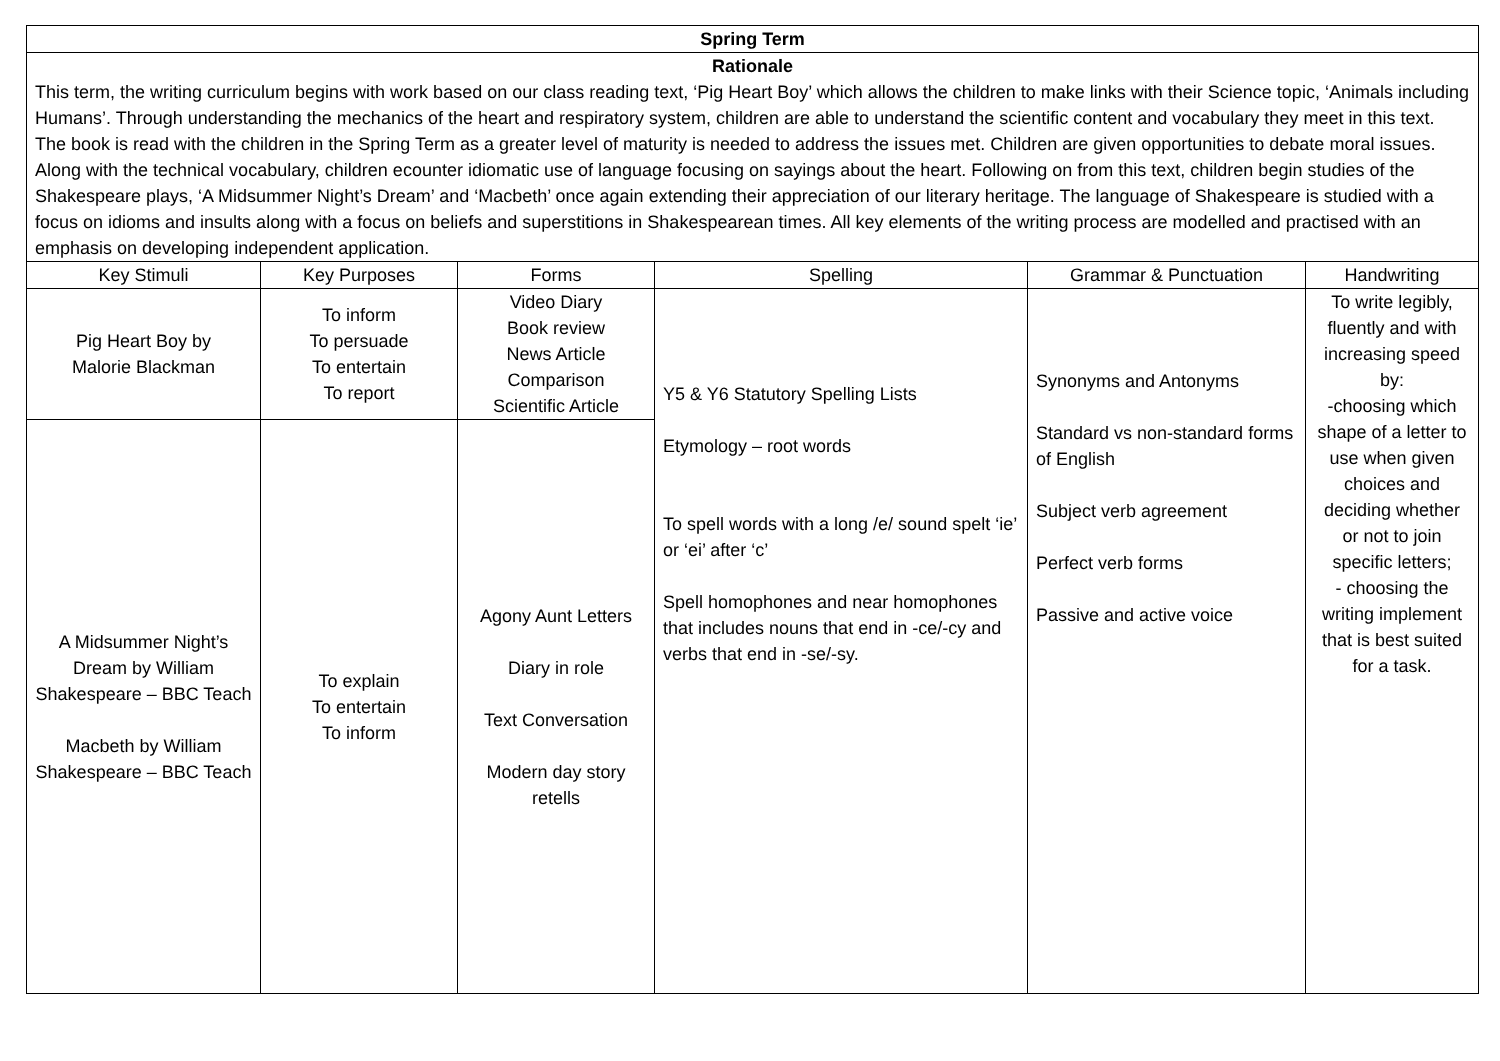| Spring Term | | | | | |
| --- | --- | --- | --- | --- | --- |
| Rationale This term, the writing curriculum begins with work based on our class reading text, ‘Pig Heart Boy’ which allows the children to make links with their Science topic, ‘Animals including Humans’. Through understanding the mechanics of the heart and respiratory system, children are able to understand the scientific content and vocabulary they meet in this text. The book is read with the children in the Spring Term as a greater level of maturity is needed to address the issues met. Children are given opportunities to debate moral issues. Along with the technical vocabulary, children ecounter idiomatic use of language focusing on sayings about the heart. Following on from this text, children begin studies of the Shakespeare plays, ‘A Midsummer Night’s Dream’ and ‘Macbeth’ once again extending their appreciation of our literary heritage. The language of Shakespeare is studied with a focus on idioms and insults along with a focus on beliefs and superstitions in Shakespearean times. All key elements of the writing process are modelled and practised with an emphasis on developing independent application. | | | | | |
| Key Stimuli | Key Purposes | Forms | Spelling | Grammar & Punctuation | Handwriting |
| Pig Heart Boy by Malorie Blackman | To inform To persuade To entertain To report | Video Diary Book review News Article Comparison Scientific Article | Y5 & Y6 Statutory Spelling Lists Etymology – root words To spell words with a long /e/ sound spelt ‘ie’ or ‘ei’ after ‘c’ Spell homophones and near homophones that includes nouns that end in -ce/-cy and verbs that end in -se/-sy. | Synonyms and Antonyms Standard vs non-standard forms of English Subject verb agreement Perfect verb forms Passive and active voice | To write legibly, fluently and with increasing speed by: -choosing which shape of a letter to use when given choices and deciding whether or not to join specific letters; - choosing the writing implement that is best suited for a task. |
| A Midsummer Night’s Dream by William Shakespeare – BBC Teach Macbeth by William Shakespeare – BBC Teach | To explain To entertain To inform | Agony Aunt Letters Diary in role Text Conversation Modern day story retells | | | |